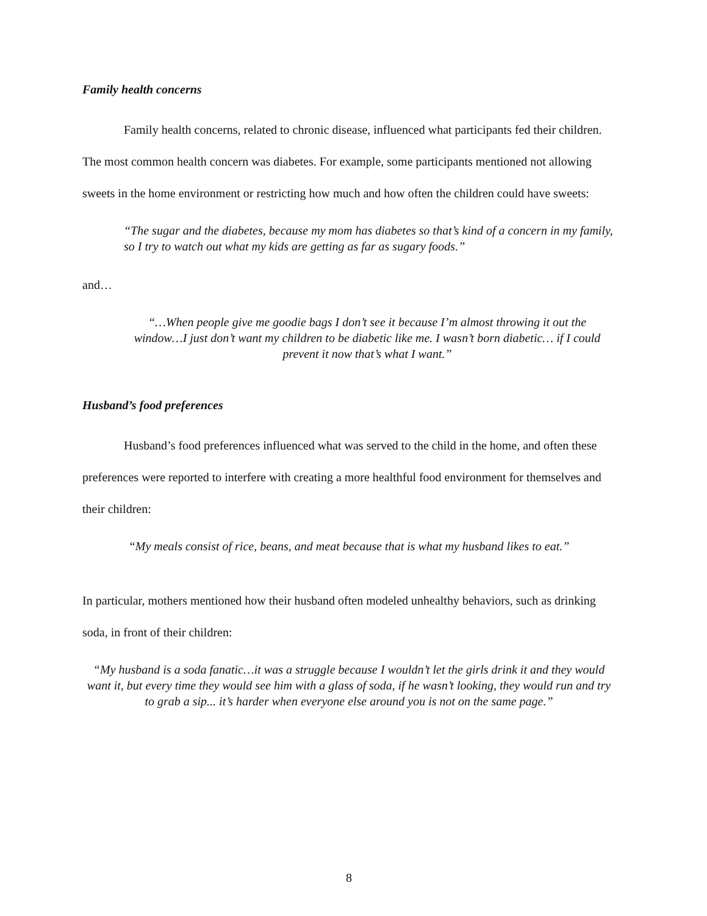Family health concerns
Family health concerns, related to chronic disease, influenced what participants fed their children. The most common health concern was diabetes. For example, some participants mentioned not allowing sweets in the home environment or restricting how much and how often the children could have sweets:
“The sugar and the diabetes, because my mom has diabetes so that’s kind of a concern in my family, so I try to watch out what my kids are getting as far as sugary foods.”
and…
“…When people give me goodie bags I don’t see it because I’m almost throwing it out the window…I just don’t want my children to be diabetic like me. I wasn’t born diabetic… if I could prevent it now that’s what I want.”
Husband’s food preferences
Husband’s food preferences influenced what was served to the child in the home, and often these preferences were reported to interfere with creating a more healthful food environment for themselves and their children:
“My meals consist of rice, beans, and meat because that is what my husband likes to eat.”
In particular, mothers mentioned how their husband often modeled unhealthy behaviors, such as drinking soda, in front of their children:
“My husband is a soda fanatic…it was a struggle because I wouldn’t let the girls drink it and they would want it, but every time they would see him with a glass of soda, if he wasn’t looking, they would run and try to grab a sip... it’s harder when everyone else around you is not on the same page.”
8